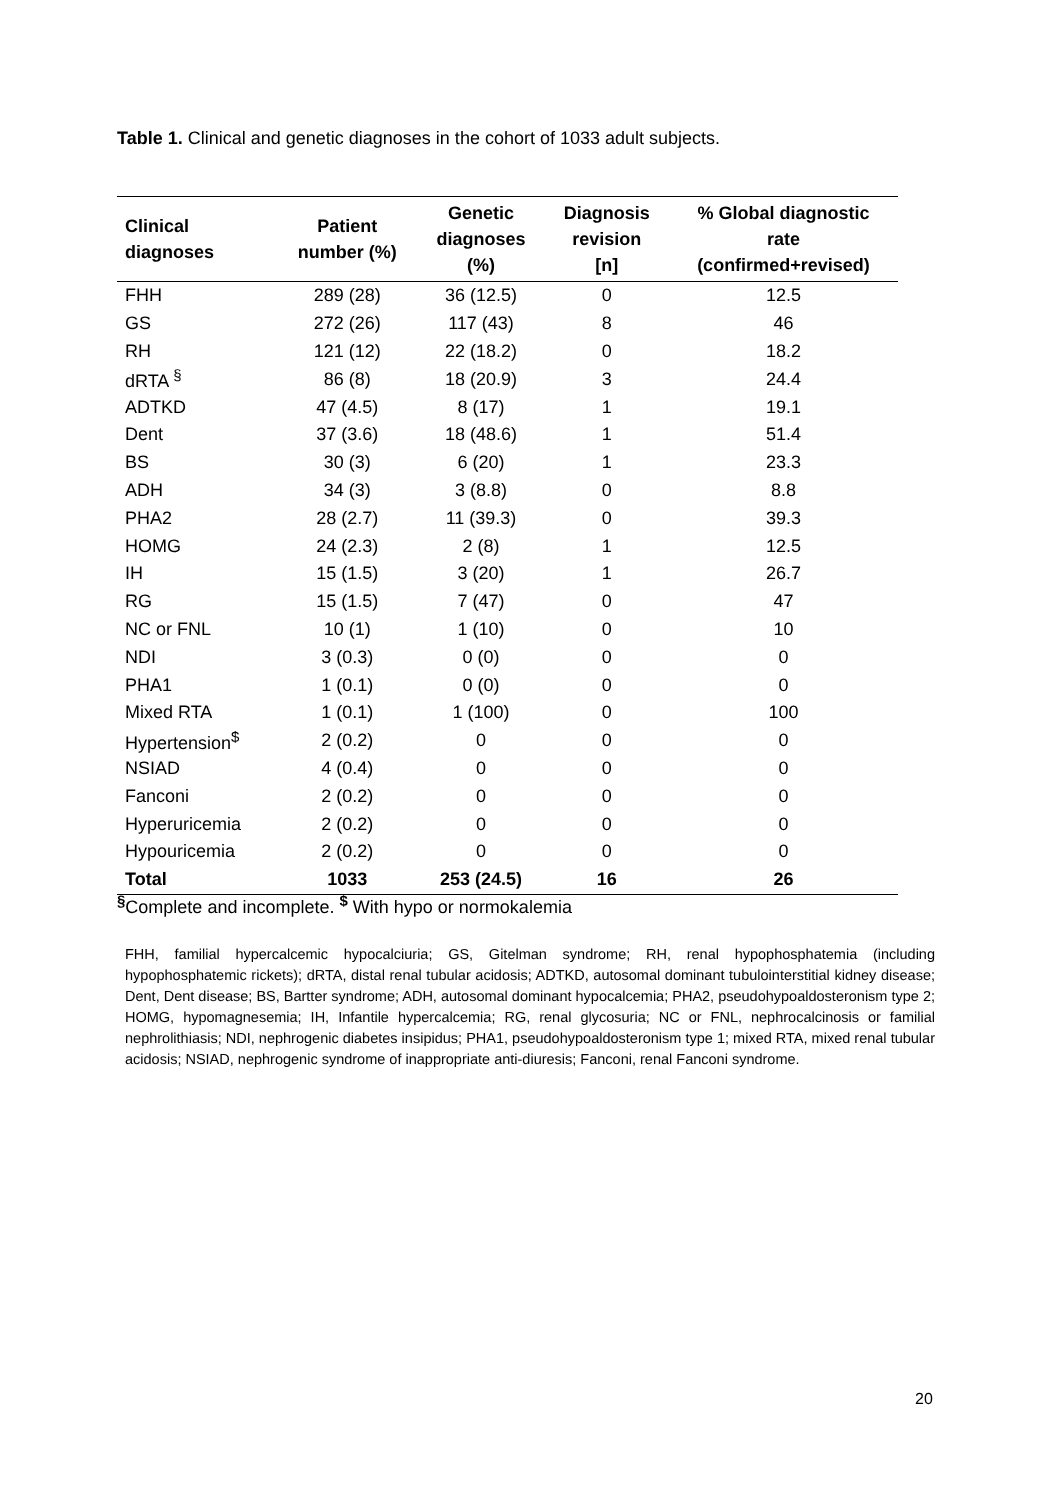Table 1. Clinical and genetic diagnoses in the cohort of 1033 adult subjects.
| Clinical diagnoses | Patient number (%) | Genetic diagnoses (%) | Diagnosis revision [n] | % Global diagnostic rate (confirmed+revised) |
| --- | --- | --- | --- | --- |
| FHH | 289 (28) | 36 (12.5) | 0 | 12.5 |
| GS | 272 (26) | 117 (43) | 8 | 46 |
| RH | 121 (12) | 22 (18.2) | 0 | 18.2 |
| dRTA <sup>§</sup> | 86 (8) | 18 (20.9) | 3 | 24.4 |
| ADTKD | 47 (4.5) | 8 (17) | 1 | 19.1 |
| Dent | 37 (3.6) | 18 (48.6) | 1 | 51.4 |
| BS | 30 (3) | 6 (20) | 1 | 23.3 |
| ADH | 34 (3) | 3 (8.8) | 0 | 8.8 |
| PHA2 | 28 (2.7) | 11 (39.3) | 0 | 39.3 |
| HOMG | 24 (2.3) | 2 (8) | 1 | 12.5 |
| IH | 15 (1.5) | 3 (20) | 1 | 26.7 |
| RG | 15 (1.5) | 7 (47) | 0 | 47 |
| NC or FNL | 10 (1) | 1 (10) | 0 | 10 |
| NDI | 3 (0.3) | 0 (0) | 0 | 0 |
| PHA1 | 1 (0.1) | 0 (0) | 0 | 0 |
| Mixed RTA | 1 (0.1) | 1 (100) | 0 | 100 |
| Hypertension<sup>$</sup> | 2 (0.2) | 0 | 0 | 0 |
| NSIAD | 4 (0.4) | 0 | 0 | 0 |
| Fanconi | 2 (0.2) | 0 | 0 | 0 |
| Hyperuricemia | 2 (0.2) | 0 | 0 | 0 |
| Hypouricemia | 2 (0.2) | 0 | 0 | 0 |
| Total | 1033 | 253 (24.5) | 16 | 26 |
<sup>§</sup> Complete and incomplete. <sup>$</sup> With hypo or normokalemia
FHH, familial hypercalcemic hypocalciuria; GS, Gitelman syndrome; RH, renal hypophosphatemia (including hypophosphatemic rickets); dRTA, distal renal tubular acidosis; ADTKD, autosomal dominant tubulointerstitial kidney disease; Dent, Dent disease; BS, Bartter syndrome; ADH, autosomal dominant hypocalcemia; PHA2, pseudohypoaldosteronism type 2; HOMG, hypomagnesemia; IH, Infantile hypercalcemia; RG, renal glycosuria; NC or FNL, nephrocalcinosis or familial nephrolithiasis; NDI, nephrogenic diabetes insipidus; PHA1, pseudohypoaldosteronism type 1; mixed RTA, mixed renal tubular acidosis; NSIAD, nephrogenic syndrome of inappropriate anti-diuresis; Fanconi, renal Fanconi syndrome.
20